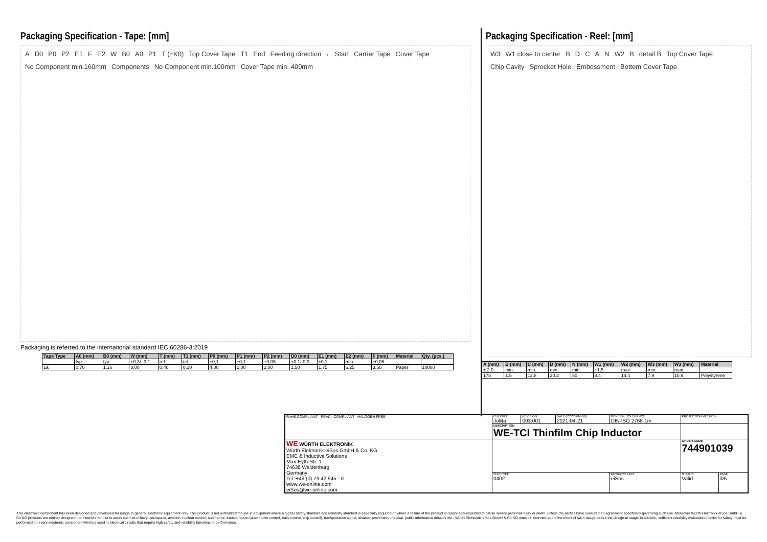Packaging Specification - Tape: [mm]
A D0 P0 P2 E1 F E2 W B0 A0 P1 T (=K0) Top Cover Tape T1 End Feeding direction → Start Carrier Tape Cover Tape No Component min.160mm Components No Component min.100mm Cover Tape min. 400mm
Packaging is referred to the international standard IEC 60286-3:2019
| Tape Type | A0 (mm) | B0 (mm) | W (mm) | T (mm) | T1 (mm) | P0 (mm) | P1 (mm) | P2 (mm) | D0 (mm) | E1 (mm) | E2 (mm) | F (mm) | Material | Qty. (pcs.) |
| --- | --- | --- | --- | --- | --- | --- | --- | --- | --- | --- | --- | --- | --- | --- |
| | typ. | typ. | +0,3/ -0,1 | ref. | ref. | ±0,1 | ±0,1 | +0,05 | +0,1/-0,0 | ±0,1 | min. | ±0,05 | | |
| 1a | 0,70 | 1,16 | 8,00 | 0,40 | 0,10 | 4,00 | 2,00 | 2,00 | 1,50 | 1,75 | 6,25 | 3,50 | Paper | 10000 |
Packaging Specification - Reel: [mm]
W3 W1 close to center B D C A N W2 B detail B Top Cover Tape Chip Cavity Sprocket Hole Embossment Bottom Cover Tape
| A (mm) | B (mm) | C (mm) | D (mm) | N (mm) | W1 (mm) | W2 (mm) | W3 (mm) | W3 (mm) | Material |
| --- | --- | --- | --- | --- | --- | --- | --- | --- | --- |
| ± 2,0 | min. | min. | min. | min. | +1,5 | max. | min. | max. | |
| 178 | 1.5 | 12.8 | 20.2 | 50 | 8.4 | 14.4 | 7.9 | 10.9 | Polystyrene |
| RoHS COMPLIANT REACh COMPLIANT HALOGEN FREE | CHECKED JoMa | REVISION 003.001 | DATE (YYYY-MM-DD) 2021-04-21 | GENERAL TOLERANCE DIN ISO 2768-1m | | PROJECTION METHOD | |
| | DESCRIPTION WE-TCI Thinfilm Chip Inductor | | | | | | |
| WE WÜRTH ELEKTRONIK Würth Elektronik eiSos GmbH & Co. KG EMC & Inductive Solutions Max-Eyth-Str. 1 74638 Waldenburg Germany Tel. +49 (0) 79 42 945 - 0 www.we-online.com eiSos@we-online.com | | | | | | ORDER CODE 744901039 | |
| | SIZE/TYPE 0402 | | | | BUSINESS UNIT eiSos | STATUS Valid | PAGE 3/6 |
This electronic component has been designed and developed for usage in general electronic equipment only. This product is not authorized for use in equipment where a higher safety standard and reliability standard is especially required or where a failure of the product is reasonably expected to cause severe personal injury or death, unless the parties have executed an agreement specifically governing such use. Moreover Würth Elektronik eiSos GmbH & Co KG products are neither designed nor intended for use in areas such as military, aerospace, aviation, nuclear control, submarine, transportation (automotive control, train control, ship control), transportation signal, disaster prevention, medical, public information network etc.. Würth Elektronik eiSos GmbH & Co KG must be informed about the intent of such usage before the design-in stage. In addition, sufficient reliability evaluation checks for safety must be performed on every electronic component which is used in electrical circuits that require high safety and reliability functions or performance.